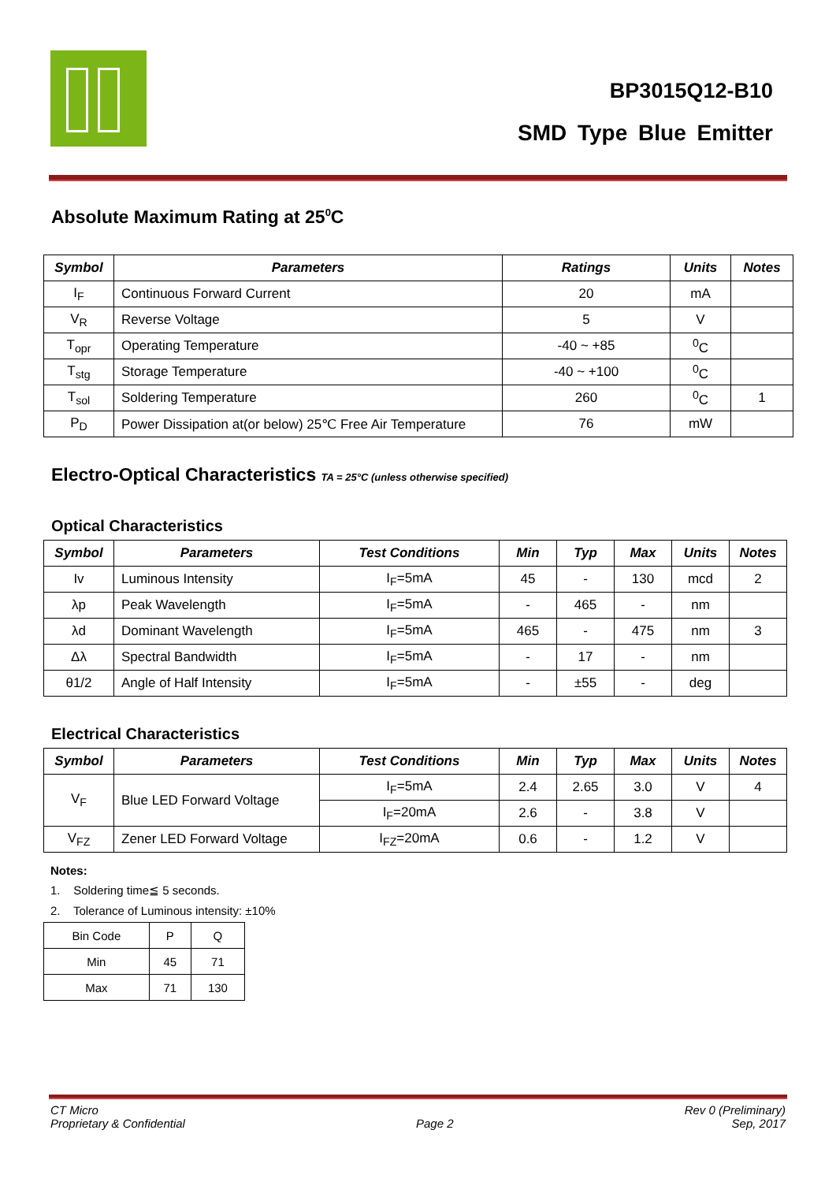BP3015Q12-B10
SMD Type Blue Emitter
Absolute Maximum Rating at 25<sup>0</sup>C
| Symbol | Parameters | Ratings | Units | Notes |
| --- | --- | --- | --- | --- |
| I<sub>F</sub> | Continuous Forward Current | 20 | mA | |
| V<sub>R</sub> | Reverse Voltage | 5 | V | |
| T<sub>opr</sub> | Operating Temperature | -40 ~ +85 | <sup>0</sup> C | |
| T<sub>stg</sub> | Storage Temperature | -40 ~ +100 | <sup>0</sup> C | |
| T<sub>sol</sub> | Soldering Temperature | 260 | <sup>0</sup> C | 1 |
| P<sub>D</sub> | Power Dissipation at(or below) 25℃ Free Air Temperature | 76 | mW | |
Electro-Optical Characteristics TA = 25°C (unless otherwise specified)
Optical Characteristics
| Symbol | Parameters | Test Conditions | Min | Typ | Max | Units | Notes |
| --- | --- | --- | --- | --- | --- | --- | --- |
| Iv | Luminous Intensity | I<sub>F</sub>=5mA | 45 | - | 130 | mcd | 2 |
| λp | Peak Wavelength | I<sub>F</sub>=5mA | - | 465 | - | nm | |
| λd | Dominant Wavelength | I<sub>F</sub>=5mA | 465 | - | 475 | nm | 3 |
| Δλ | Spectral Bandwidth | I<sub>F</sub>=5mA | - | 17 | - | nm | |
| θ1/2 | Angle of Half Intensity | I<sub>F</sub>=5mA | - | ±55 | - | deg | |
Electrical Characteristics
| Symbol | Parameters | Test Conditions | Min | Typ | Max | Units | Notes |
| --- | --- | --- | --- | --- | --- | --- | --- |
| V<sub>F</sub> | Blue LED Forward Voltage | I<sub>F</sub>=5mA | 2.4 | 2.65 | 3.0 | V | 4 |
| | | I<sub>F</sub>=20mA | 2.6 | - | 3.8 | V | |
| V<sub>FZ</sub> | Zener LED Forward Voltage | I<sub>FZ</sub>=20mA | 0.6 | - | 1.2 | V | |
Notes:
1. Soldering time≦ 5 seconds.
2. Tolerance of Luminous intensity: ±10%
| Bin Code | P | Q |
| Min | 45 | 71 |
| Max | 71 | 130 |
CT Micro
Proprietary & Confidential
Page 2 Rev 0 (Preliminary)
Sep, 2017